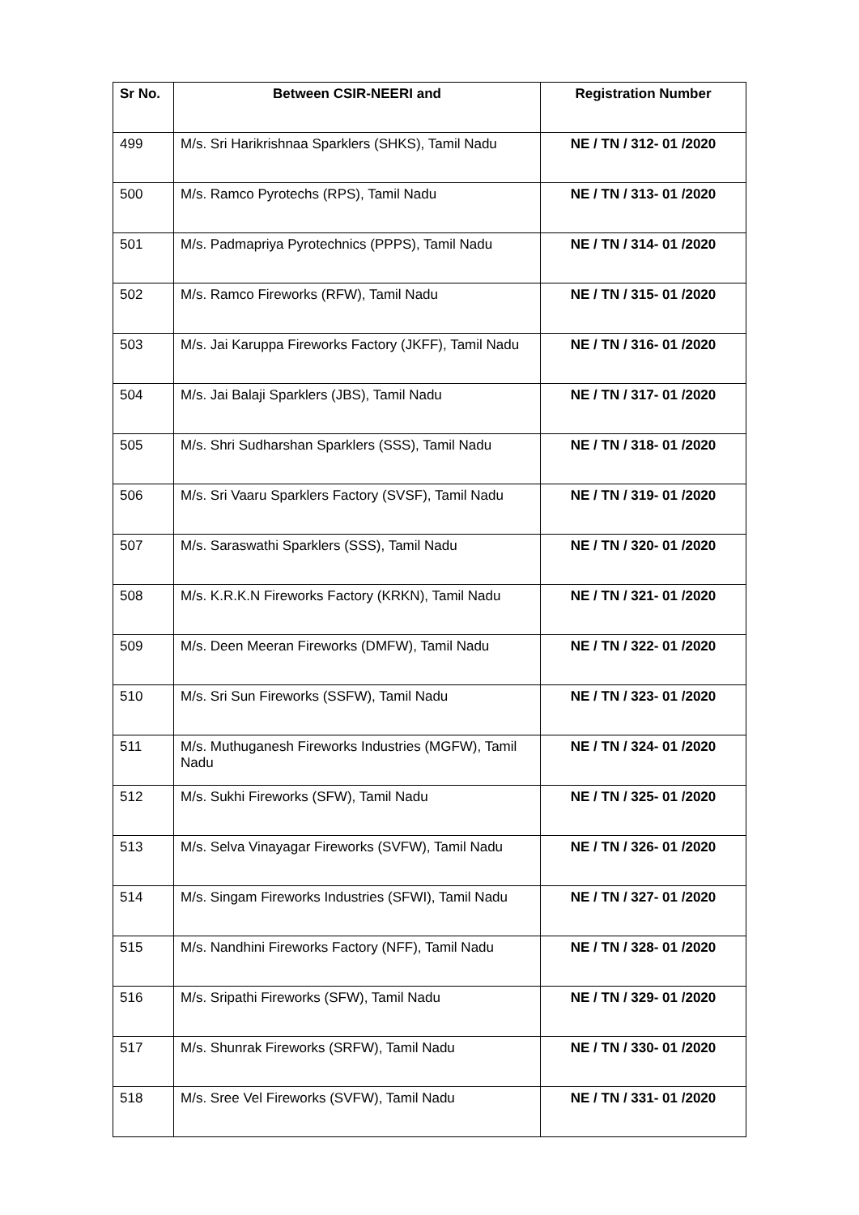| Sr No. | Between CSIR-NEERI and | Registration Number |
| --- | --- | --- |
| 499 | M/s. Sri Harikrishnaa Sparklers (SHKS), Tamil Nadu | NE / TN / 312- 01 /2020 |
| 500 | M/s. Ramco Pyrotechs (RPS), Tamil Nadu | NE / TN / 313- 01 /2020 |
| 501 | M/s. Padmapriya Pyrotechnics (PPPS), Tamil Nadu | NE / TN / 314- 01 /2020 |
| 502 | M/s. Ramco Fireworks (RFW), Tamil Nadu | NE / TN / 315- 01 /2020 |
| 503 | M/s. Jai Karuppa Fireworks Factory (JKFF), Tamil Nadu | NE / TN / 316- 01 /2020 |
| 504 | M/s. Jai Balaji Sparklers (JBS), Tamil Nadu | NE / TN / 317- 01 /2020 |
| 505 | M/s. Shri Sudharshan Sparklers (SSS), Tamil Nadu | NE / TN / 318- 01 /2020 |
| 506 | M/s. Sri Vaaru Sparklers Factory (SVSF), Tamil Nadu | NE / TN / 319- 01 /2020 |
| 507 | M/s. Saraswathi Sparklers (SSS), Tamil Nadu | NE / TN / 320- 01 /2020 |
| 508 | M/s. K.R.K.N Fireworks Factory (KRKN), Tamil Nadu | NE / TN / 321- 01 /2020 |
| 509 | M/s. Deen Meeran Fireworks (DMFW), Tamil Nadu | NE / TN / 322- 01 /2020 |
| 510 | M/s. Sri Sun Fireworks (SSFW), Tamil Nadu | NE / TN / 323- 01 /2020 |
| 511 | M/s. Muthuganesh Fireworks Industries (MGFW), Tamil Nadu | NE / TN / 324- 01 /2020 |
| 512 | M/s. Sukhi Fireworks (SFW), Tamil Nadu | NE / TN / 325- 01 /2020 |
| 513 | M/s. Selva Vinayagar Fireworks (SVFW), Tamil Nadu | NE / TN / 326- 01 /2020 |
| 514 | M/s. Singam Fireworks Industries (SFWI), Tamil Nadu | NE / TN / 327- 01 /2020 |
| 515 | M/s. Nandhini Fireworks Factory (NFF), Tamil Nadu | NE / TN / 328- 01 /2020 |
| 516 | M/s. Sripathi Fireworks (SFW), Tamil Nadu | NE / TN / 329- 01 /2020 |
| 517 | M/s. Shunrak Fireworks (SRFW), Tamil Nadu | NE / TN / 330- 01 /2020 |
| 518 | M/s. Sree Vel Fireworks (SVFW), Tamil Nadu | NE / TN / 331- 01 /2020 |